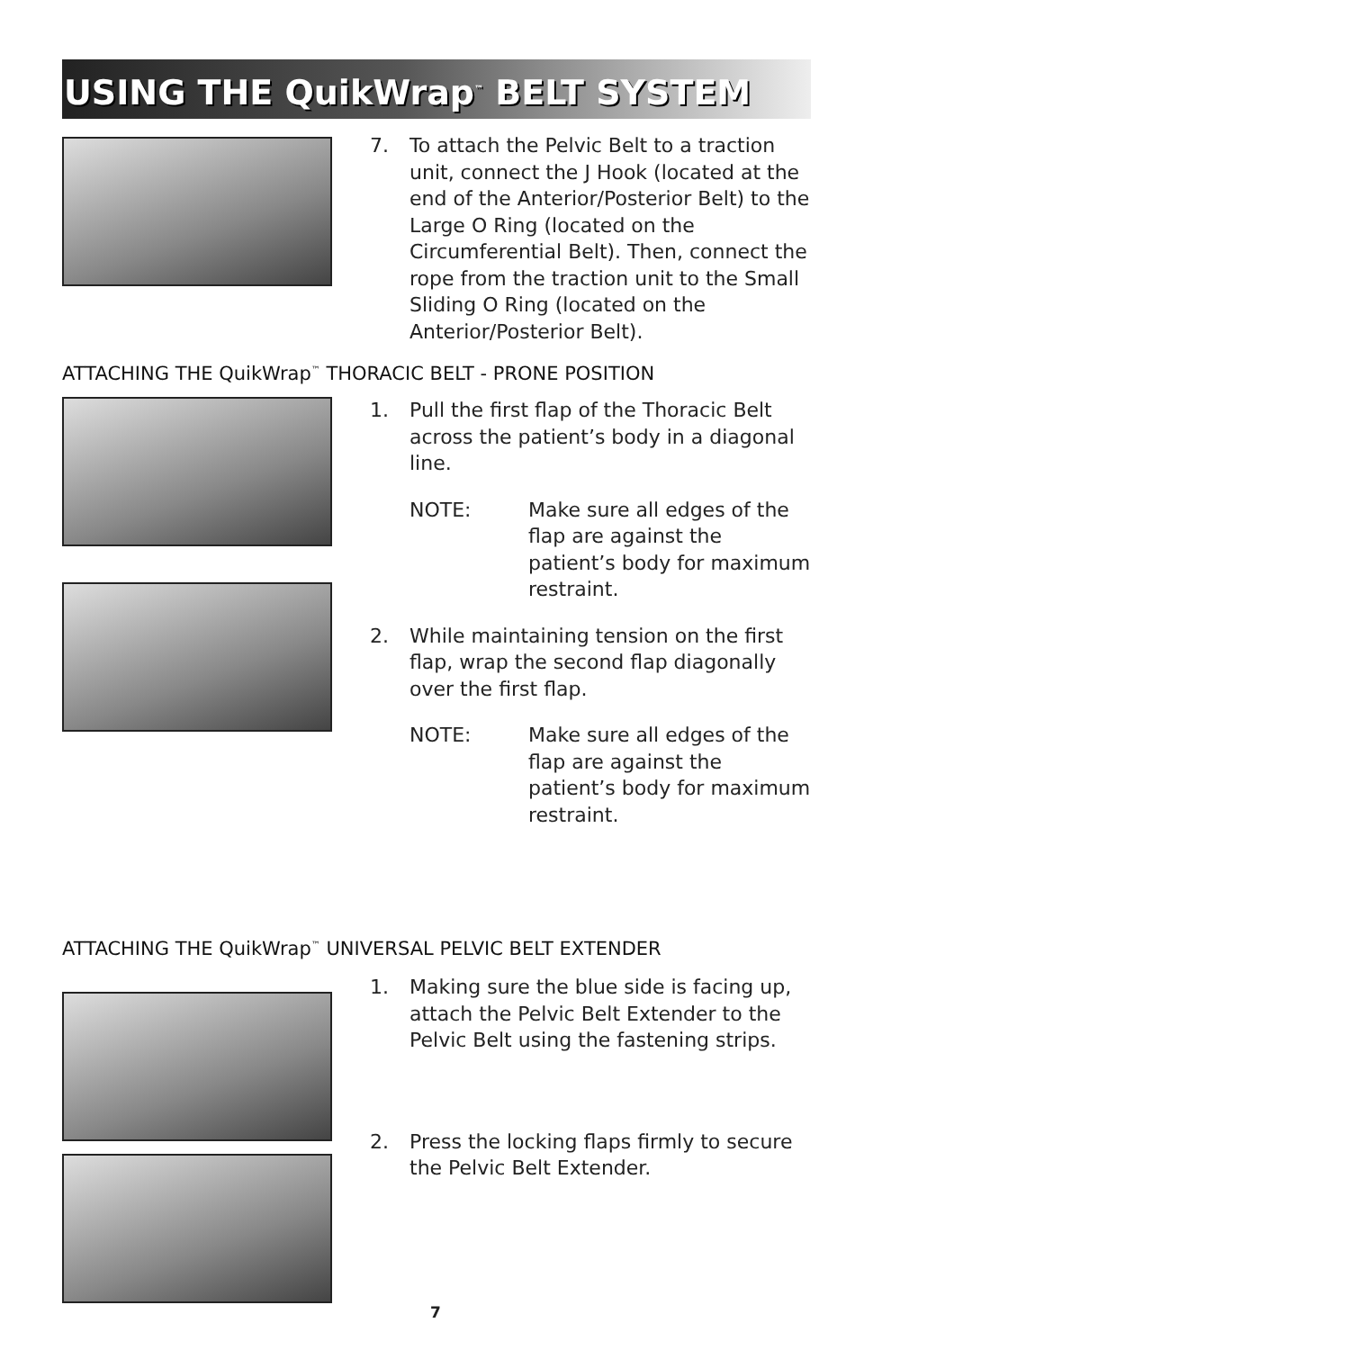USING THE QuikWrap<sup>™</sup> BELT SYSTEM
7. To attach the Pelvic Belt to a traction unit, connect the J Hook (located at the end of the Anterior/Posterior Belt) to the Large O Ring (located on the Circumferential Belt). Then, connect the rope from the traction unit to the Small Sliding O Ring (located on the Anterior/Posterior Belt).
ATTACHING THE QuikWrap<sup>™</sup> THORACIC BELT - PRONE POSITION
1. Pull the first flap of the Thoracic Belt across the patient’s body in a diagonal line.
NOTE: Make sure all edges of the flap are against the patient’s body for maximum restraint.
2. While maintaining tension on the first flap, wrap the second flap diagonally over the first flap.
NOTE: Make sure all edges of the flap are against the patient’s body for maximum restraint.
ATTACHING THE QuikWrap<sup>™</sup> UNIVERSAL PELVIC BELT EXTENDER
1. Making sure the blue side is facing up, attach the Pelvic Belt Extender to the Pelvic Belt using the fastening strips.
2. Press the locking flaps firmly to secure the Pelvic Belt Extender.
7